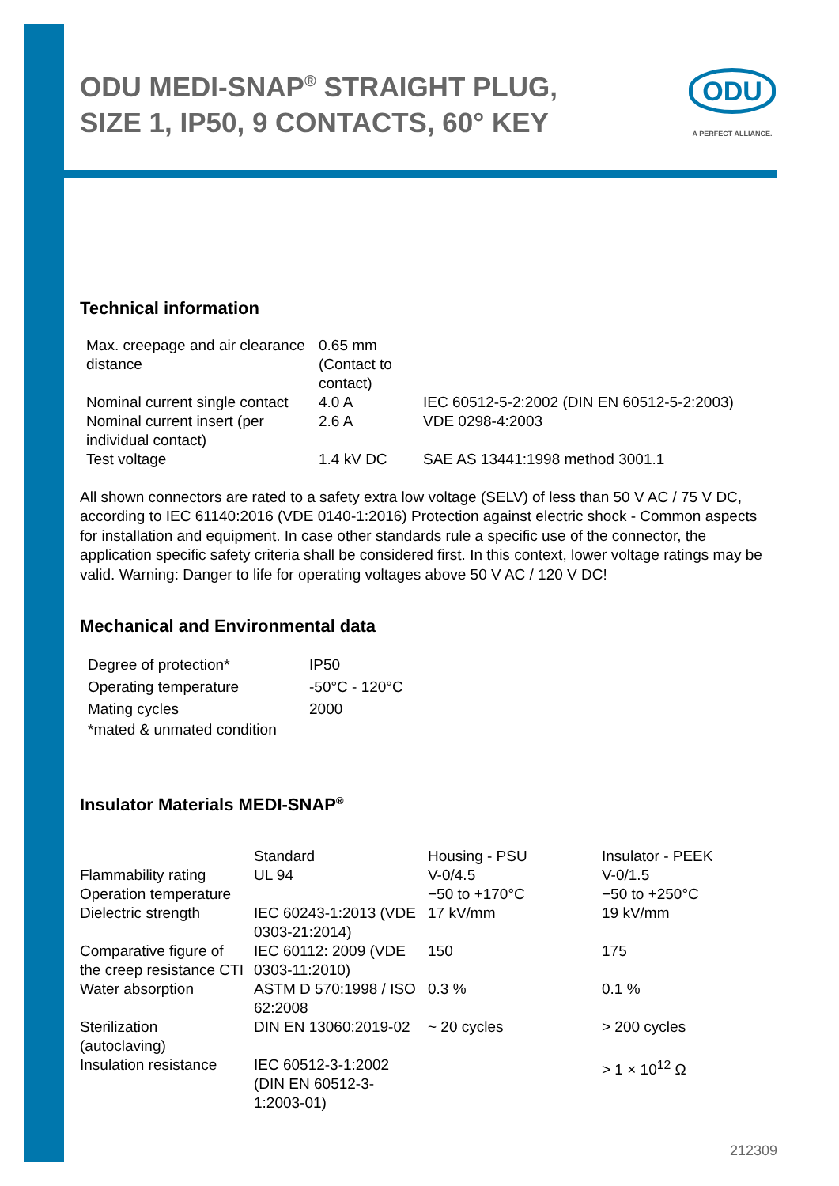ODU MEDI-SNAP<sup>®</sup> STRAIGHT PLUG, SIZE 1, IP50, 9 CONTACTS, 60° KEY
ODU
A PERFECT ALLIANCE.
Technical information
| Max. creepage and air clearance distance | 0.65 mm (Contact to contact) | |
| Nominal current single contact | 4.0 A | IEC 60512-5-2:2002 (DIN EN 60512-5-2:2003) |
| Nominal current insert (per individual contact) | 2.6 A | VDE 0298-4:2003 |
| Test voltage | 1.4 kV DC | SAE AS 13441:1998 method 3001.1 |
All shown connectors are rated to a safety extra low voltage (SELV) of less than 50 V AC / 75 V DC, according to IEC 61140:2016 (VDE 0140-1:2016) Protection against electric shock - Common aspects for installation and equipment. In case other standards rule a specific use of the connector, the application specific safety criteria shall be considered first. In this context, lower voltage ratings may be valid. Warning: Danger to life for operating voltages above 50 V AC / 120 V DC!
Mechanical and Environmental data
| Degree of protection* | IP50 |
| Operating temperature | -50°C - 120°C |
| Mating cycles | 2000 |
| *mated & unmated condition | |
Insulator Materials MEDI-SNAP<sup>®</sup>
| | Standard | Housing - PSU | Insulator - PEEK |
| Flammability rating | UL 94 | V-0/4.5 | V-0/1.5 |
| Operation temperature | | −50 to +170°C | −50 to +250°C |
| Dielectric strength | IEC 60243-1:2013 (VDE 0303-21:2014) | 17 kV/mm | 19 kV/mm |
| Comparative figure of the creep resistance CTI | IEC 60112: 2009 (VDE 0303-11:2010) | 150 | 175 |
| Water absorption | ASTM D 570:1998 / ISO 62:2008 | 0.3 % | 0.1 % |
| Sterilization (autoclaving) | DIN EN 13060:2019-02 | ~ 20 cycles | > 200 cycles |
| Insulation resistance | IEC 60512-3-1:2002 (DIN EN 60512-3-1:2003-01) | | > 1 × 10<sup>12</sup> Ω |
212309